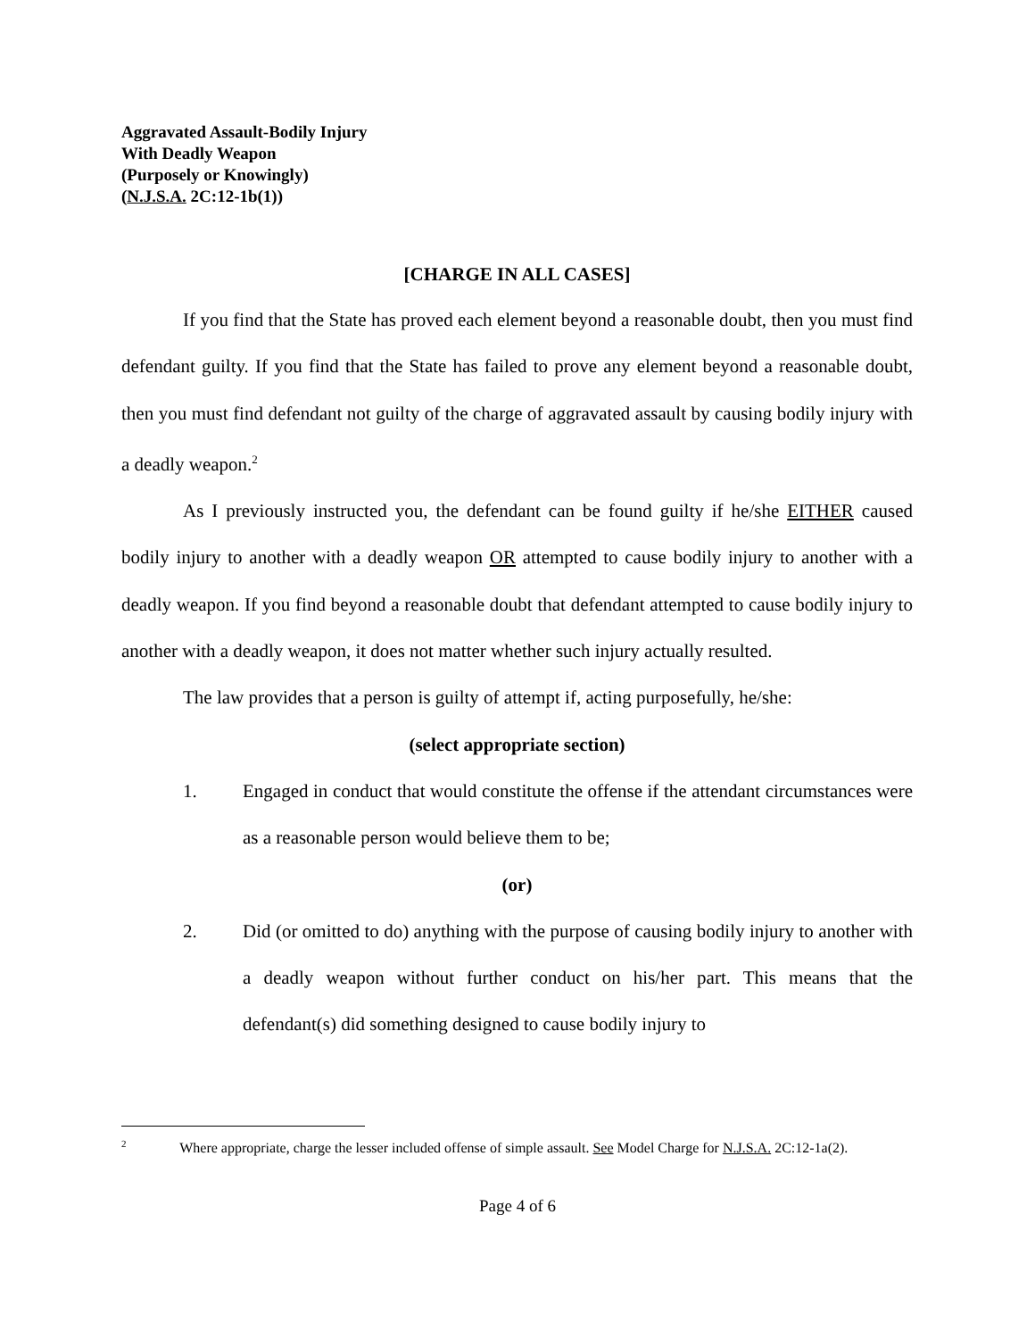Aggravated Assault-Bodily Injury
With Deadly Weapon
(Purposely or Knowingly)
(N.J.S.A. 2C:12-1b(1))
[CHARGE IN ALL CASES]
If you find that the State has proved each element beyond a reasonable doubt, then you must find defendant guilty. If you find that the State has failed to prove any element beyond a reasonable doubt, then you must find defendant not guilty of the charge of aggravated assault by causing bodily injury with a deadly weapon.<sup>2</sup>
As I previously instructed you, the defendant can be found guilty if he/she EITHER caused bodily injury to another with a deadly weapon OR attempted to cause bodily injury to another with a deadly weapon. If you find beyond a reasonable doubt that defendant attempted to cause bodily injury to another with a deadly weapon, it does not matter whether such injury actually resulted.
The law provides that a person is guilty of attempt if, acting purposefully, he/she:
(select appropriate section)
1. Engaged in conduct that would constitute the offense if the attendant circumstances were as a reasonable person would believe them to be;
(or)
2. Did (or omitted to do) anything with the purpose of causing bodily injury to another with a deadly weapon without further conduct on his/her part. This means that the defendant(s) did something designed to cause bodily injury to
<sup>2</sup> Where appropriate, charge the lesser included offense of simple assault. See Model Charge for N.J.S.A. 2C:12-1a(2).
Page 4 of 6